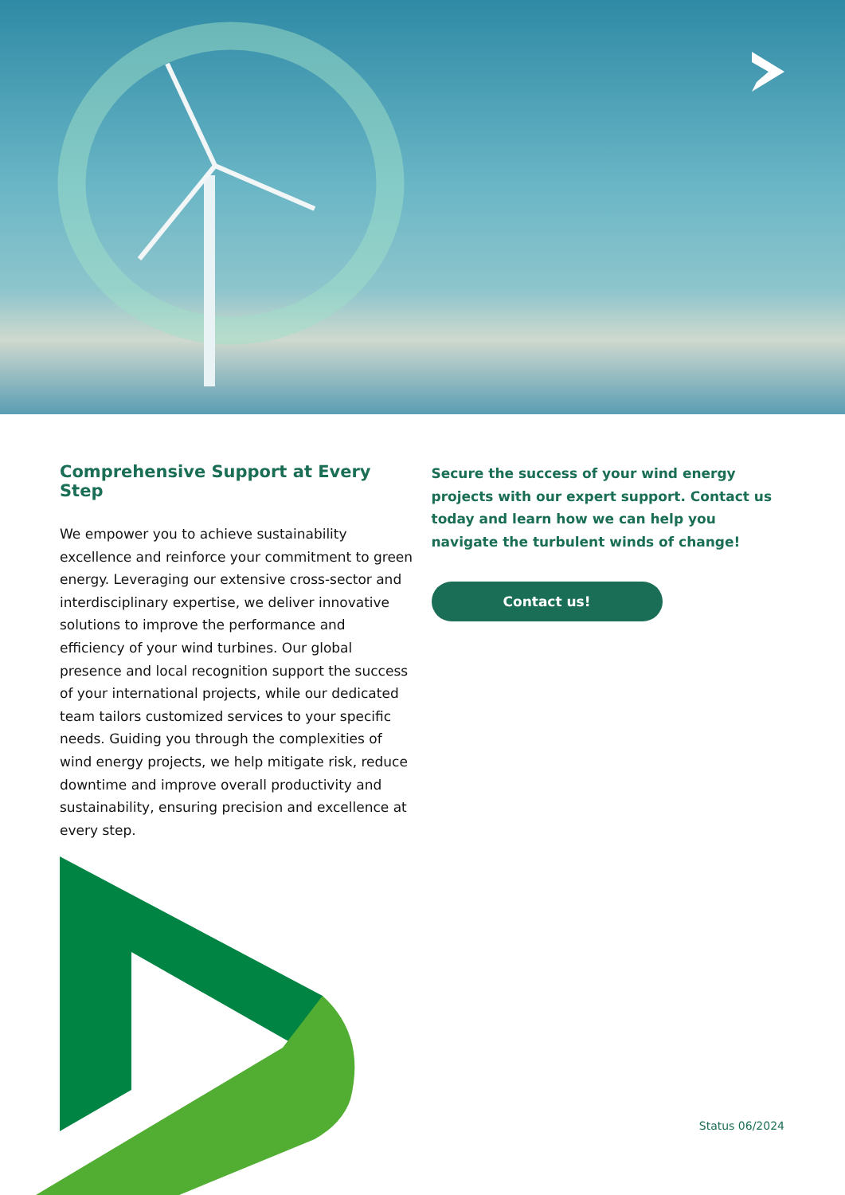Comprehensive Support at Every Step
We empower you to achieve sustainability excellence and reinforce your commitment to green energy. Leveraging our extensive cross-sector and interdisciplinary expertise, we deliver innovative solutions to improve the performance and efficiency of your wind turbines. Our global presence and local recognition support the success of your international projects, while our dedicated team tailors customized services to your specific needs. Guiding you through the complexities of wind energy projects, we help mitigate risk, reduce downtime and improve overall productivity and sustainability, ensuring precision and excellence at every step.
Secure the success of your wind energy projects with our expert support. Contact us today and learn how we can help you navigate the turbulent winds of change!
Contact us!
Status 06/2024